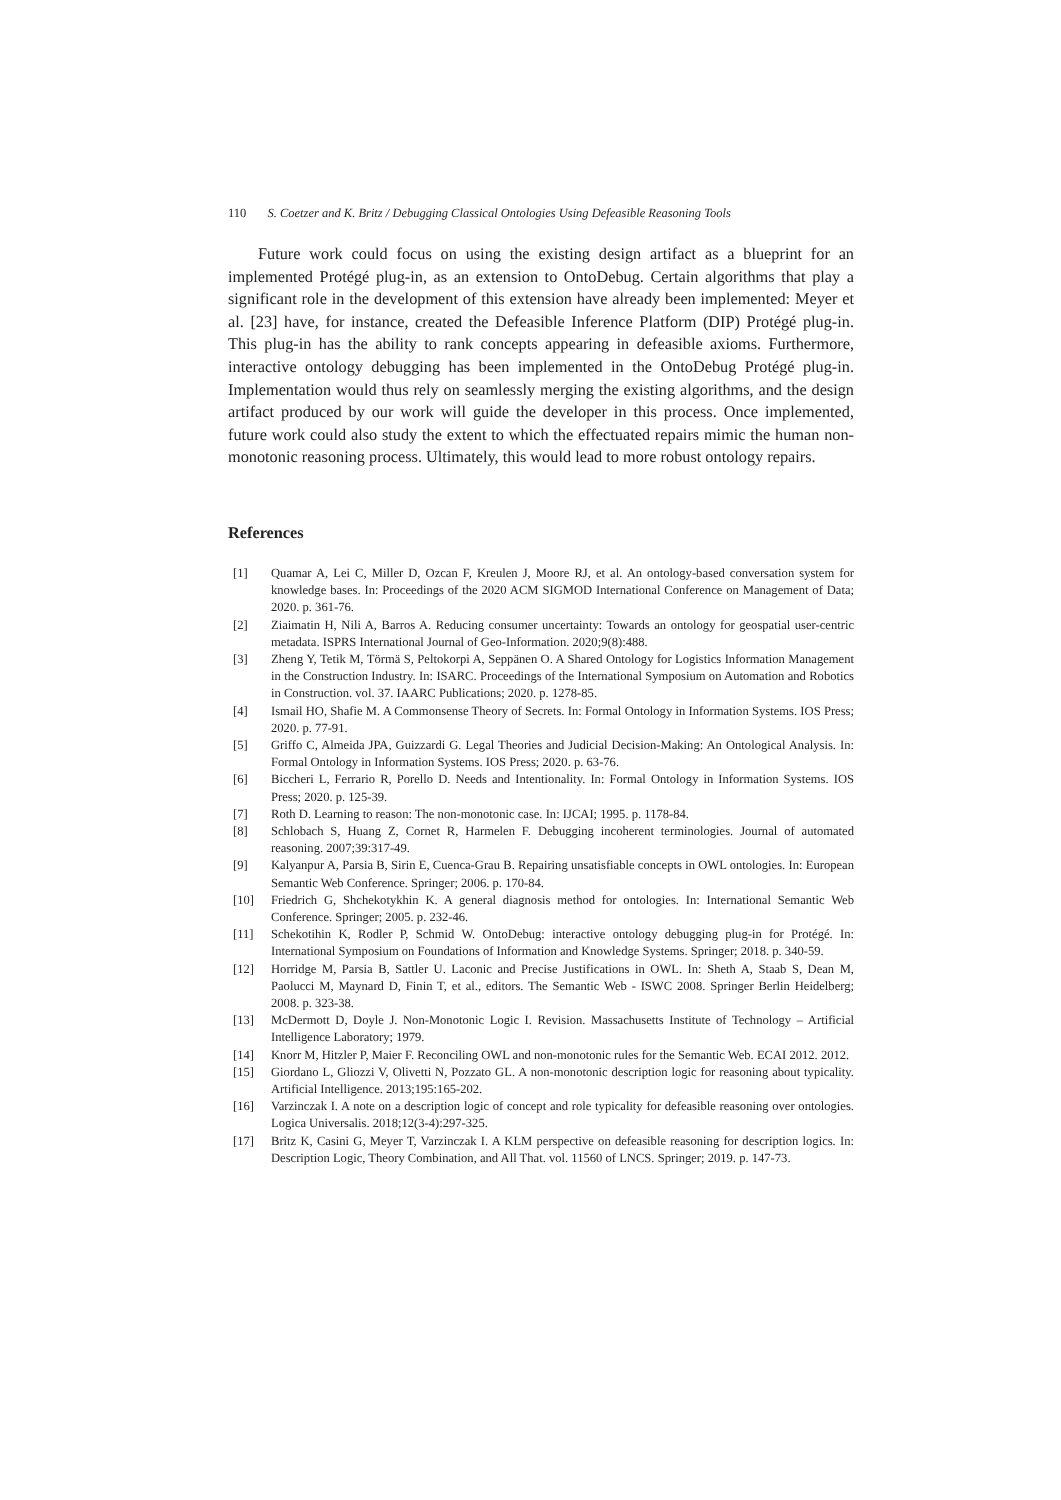110 S. Coetzer and K. Britz / Debugging Classical Ontologies Using Defeasible Reasoning Tools
Future work could focus on using the existing design artifact as a blueprint for an implemented Protégé plug-in, as an extension to OntoDebug. Certain algorithms that play a significant role in the development of this extension have already been implemented: Meyer et al. [23] have, for instance, created the Defeasible Inference Platform (DIP) Protégé plug-in. This plug-in has the ability to rank concepts appearing in defeasible axioms. Furthermore, interactive ontology debugging has been implemented in the OntoDebug Protégé plug-in. Implementation would thus rely on seamlessly merging the existing algorithms, and the design artifact produced by our work will guide the developer in this process. Once implemented, future work could also study the extent to which the effectuated repairs mimic the human non-monotonic reasoning process. Ultimately, this would lead to more robust ontology repairs.
References
[1] Quamar A, Lei C, Miller D, Ozcan F, Kreulen J, Moore RJ, et al. An ontology-based conversation system for knowledge bases. In: Proceedings of the 2020 ACM SIGMOD International Conference on Management of Data; 2020. p. 361-76.
[2] Ziaimatin H, Nili A, Barros A. Reducing consumer uncertainty: Towards an ontology for geospatial user-centric metadata. ISPRS International Journal of Geo-Information. 2020;9(8):488.
[3] Zheng Y, Tetik M, Törmä S, Peltokorpi A, Seppänen O. A Shared Ontology for Logistics Information Management in the Construction Industry. In: ISARC. Proceedings of the International Symposium on Automation and Robotics in Construction. vol. 37. IAARC Publications; 2020. p. 1278-85.
[4] Ismail HO, Shafie M. A Commonsense Theory of Secrets. In: Formal Ontology in Information Systems. IOS Press; 2020. p. 77-91.
[5] Griffo C, Almeida JPA, Guizzardi G. Legal Theories and Judicial Decision-Making: An Ontological Analysis. In: Formal Ontology in Information Systems. IOS Press; 2020. p. 63-76.
[6] Biccheri L, Ferrario R, Porello D. Needs and Intentionality. In: Formal Ontology in Information Systems. IOS Press; 2020. p. 125-39.
[7] Roth D. Learning to reason: The non-monotonic case. In: IJCAI; 1995. p. 1178-84.
[8] Schlobach S, Huang Z, Cornet R, Harmelen F. Debugging incoherent terminologies. Journal of automated reasoning. 2007;39:317-49.
[9] Kalyanpur A, Parsia B, Sirin E, Cuenca-Grau B. Repairing unsatisfiable concepts in OWL ontologies. In: European Semantic Web Conference. Springer; 2006. p. 170-84.
[10] Friedrich G, Shchekotykhin K. A general diagnosis method for ontologies. In: International Semantic Web Conference. Springer; 2005. p. 232-46.
[11] Schekotihin K, Rodler P, Schmid W. OntoDebug: interactive ontology debugging plug-in for Protégé. In: International Symposium on Foundations of Information and Knowledge Systems. Springer; 2018. p. 340-59.
[12] Horridge M, Parsia B, Sattler U. Laconic and Precise Justifications in OWL. In: Sheth A, Staab S, Dean M, Paolucci M, Maynard D, Finin T, et al., editors. The Semantic Web - ISWC 2008. Springer Berlin Heidelberg; 2008. p. 323-38.
[13] McDermott D, Doyle J. Non-Monotonic Logic I. Revision. Massachusetts Institute of Technology – Artificial Intelligence Laboratory; 1979.
[14] Knorr M, Hitzler P, Maier F. Reconciling OWL and non-monotonic rules for the Semantic Web. ECAI 2012. 2012.
[15] Giordano L, Gliozzi V, Olivetti N, Pozzato GL. A non-monotonic description logic for reasoning about typicality. Artificial Intelligence. 2013;195:165-202.
[16] Varzinczak I. A note on a description logic of concept and role typicality for defeasible reasoning over ontologies. Logica Universalis. 2018;12(3-4):297-325.
[17] Britz K, Casini G, Meyer T, Varzinczak I. A KLM perspective on defeasible reasoning for description logics. In: Description Logic, Theory Combination, and All That. vol. 11560 of LNCS. Springer; 2019. p. 147-73.